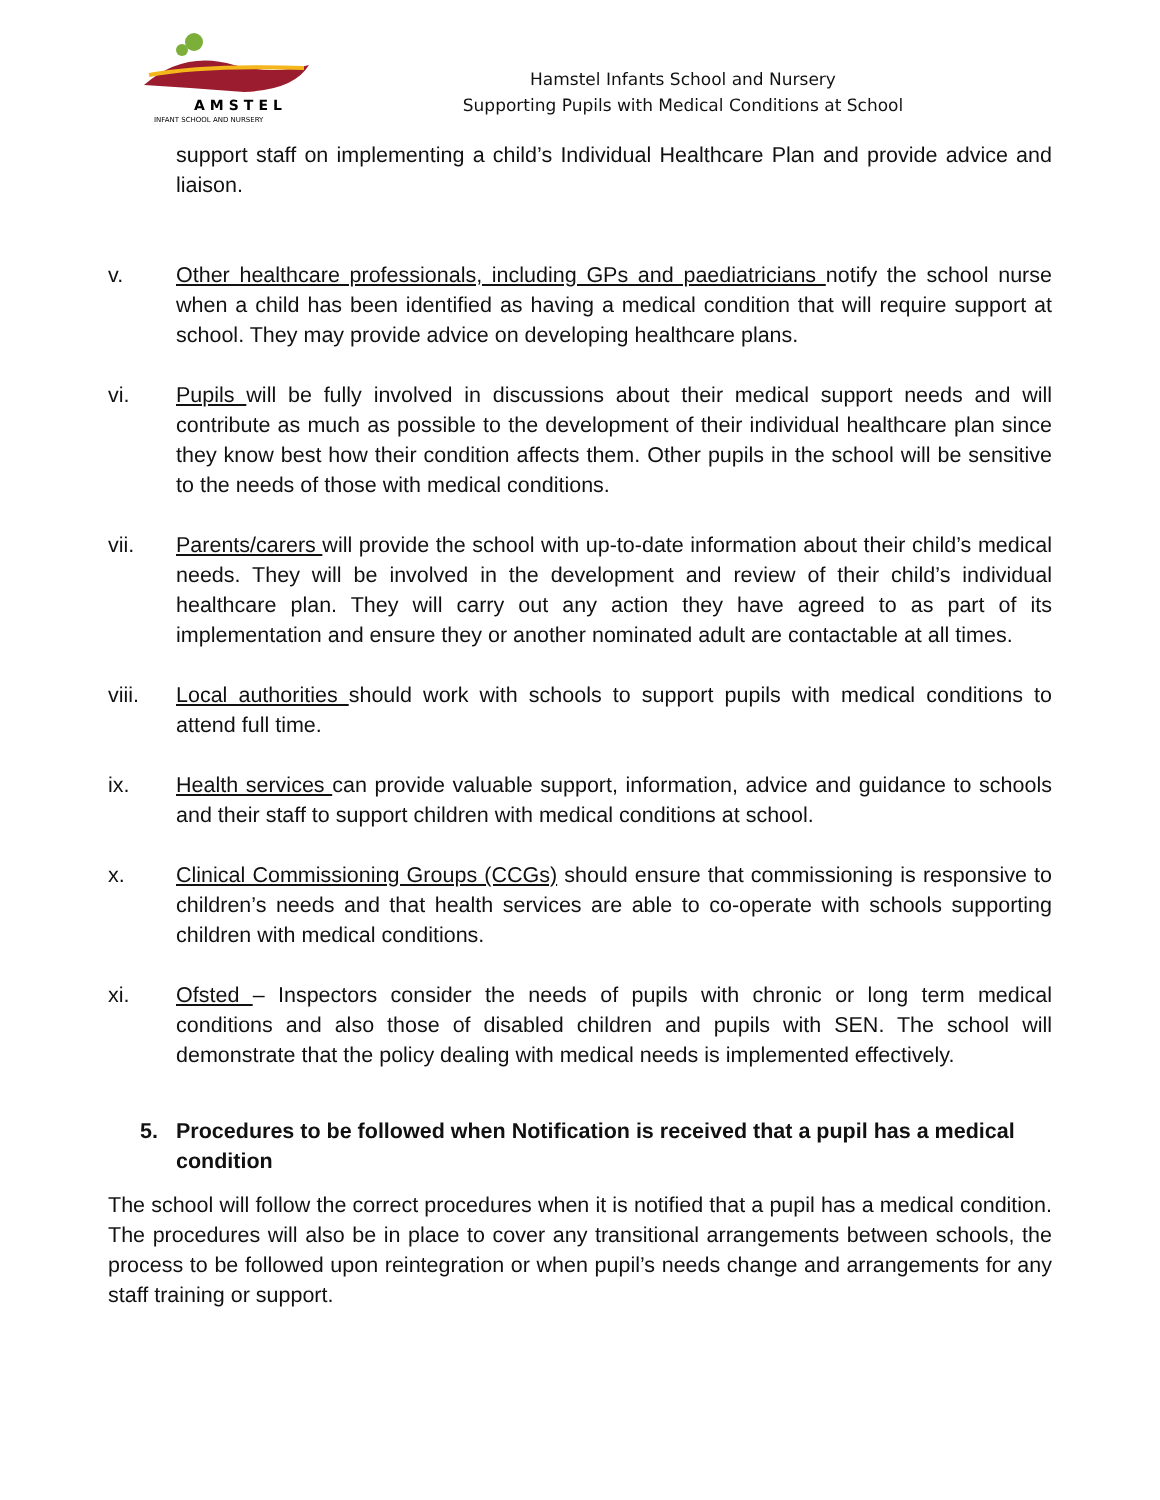AMSTEL
INFANT SCHOOL AND NURSERY
Hamstel Infants School and Nursery
Supporting Pupils with Medical Conditions at School
support staff on implementing a child’s Individual Healthcare Plan and provide advice and liaison.
v. Other healthcare professionals, including GPs and paediatricians notify the school nurse when a child has been identified as having a medical condition that will require support at school. They may provide advice on developing healthcare plans.
vi. Pupils will be fully involved in discussions about their medical support needs and will contribute as much as possible to the development of their individual healthcare plan since they know best how their condition affects them. Other pupils in the school will be sensitive to the needs of those with medical conditions.
vii. Parents/carers will provide the school with up-to-date information about their child’s medical needs. They will be involved in the development and review of their child’s individual healthcare plan. They will carry out any action they have agreed to as part of its implementation and ensure they or another nominated adult are contactable at all times.
viii. Local authorities should work with schools to support pupils with medical conditions to attend full time.
ix. Health services can provide valuable support, information, advice and guidance to schools and their staff to support children with medical conditions at school.
x. Clinical Commissioning Groups (CCGs) should ensure that commissioning is responsive to children’s needs and that health services are able to co-operate with schools supporting children with medical conditions.
xi. Ofsted – Inspectors consider the needs of pupils with chronic or long term medical conditions and also those of disabled children and pupils with SEN. The school will demonstrate that the policy dealing with medical needs is implemented effectively.
5. Procedures to be followed when Notification is received that a pupil has a medical condition
The school will follow the correct procedures when it is notified that a pupil has a medical condition. The procedures will also be in place to cover any transitional arrangements between schools, the process to be followed upon reintegration or when pupil’s needs change and arrangements for any staff training or support.